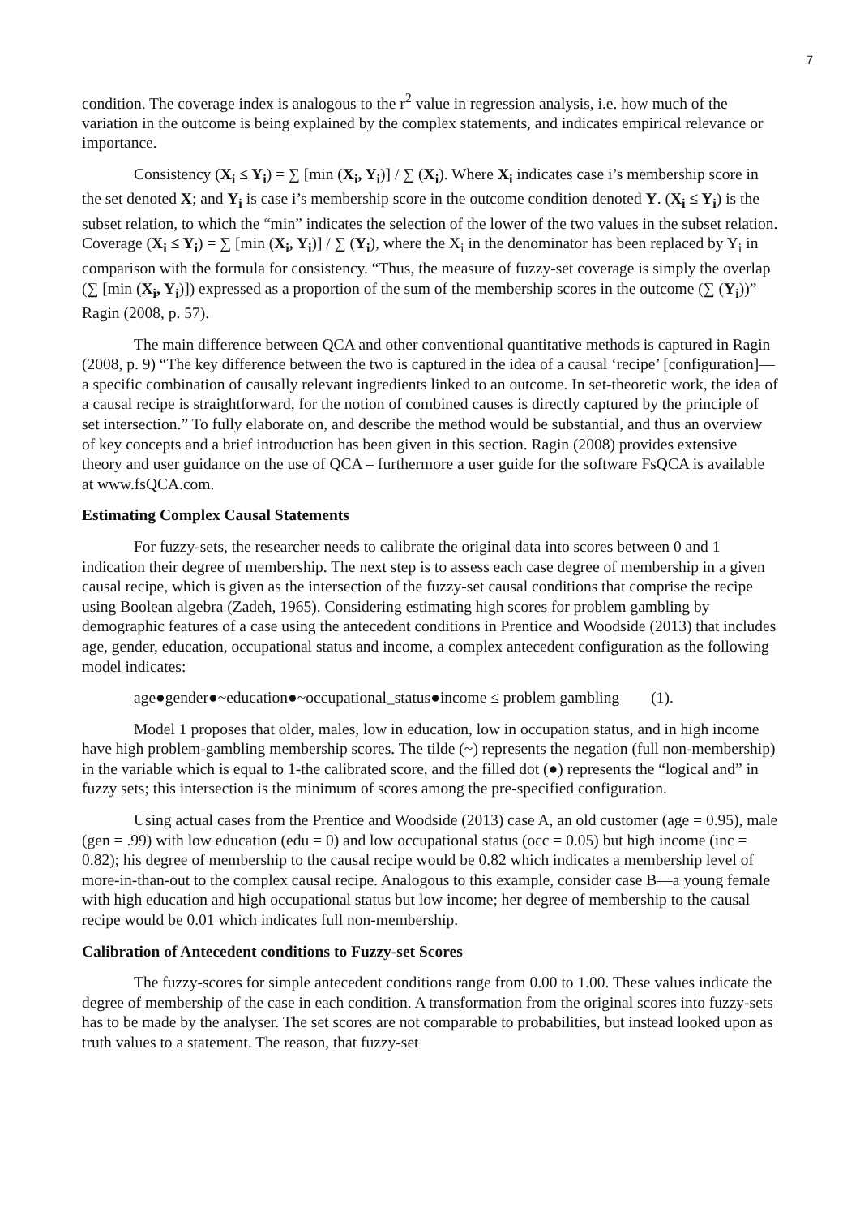7
condition. The coverage index is analogous to the r<sup>2</sup> value in regression analysis, i.e. how much of the variation in the outcome is being explained by the complex statements, and indicates empirical relevance or importance.
Consistency (X<sub>i</sub> ≤ Y<sub>i</sub>) = ∑ [min (X<sub>i</sub>, Y<sub>i</sub>)] / ∑ (X<sub>i</sub>). Where X<sub>i</sub> indicates case i’s membership score in the set denoted X; and Y<sub>i</sub> is case i’s membership score in the outcome condition denoted Y. (X<sub>i</sub> ≤ Y<sub>i</sub>) is the subset relation, to which the “min” indicates the selection of the lower of the two values in the subset relation. Coverage (X<sub>i</sub> ≤ Y<sub>i</sub>) = ∑ [min (X<sub>i</sub>, Y<sub>i</sub>)] / ∑ (Y<sub>i</sub>), where the X<sub>i</sub> in the denominator has been replaced by Y<sub>i</sub> in comparison with the formula for consistency. “Thus, the measure of fuzzy-set coverage is simply the overlap (∑ [min (X<sub>i</sub>, Y<sub>i</sub>)]) expressed as a proportion of the sum of the membership scores in the outcome (∑ (Y<sub>i</sub>))” Ragin (2008, p. 57).
The main difference between QCA and other conventional quantitative methods is captured in Ragin (2008, p. 9) “The key difference between the two is captured in the idea of a causal ‘recipe’ [configuration]—a specific combination of causally relevant ingredients linked to an outcome. In set-theoretic work, the idea of a causal recipe is straightforward, for the notion of combined causes is directly captured by the principle of set intersection.” To fully elaborate on, and describe the method would be substantial, and thus an overview of key concepts and a brief introduction has been given in this section. Ragin (2008) provides extensive theory and user guidance on the use of QCA – furthermore a user guide for the software FsQCA is available at www.fsQCA.com.
Estimating Complex Causal Statements
For fuzzy-sets, the researcher needs to calibrate the original data into scores between 0 and 1 indication their degree of membership. The next step is to assess each case degree of membership in a given causal recipe, which is given as the intersection of the fuzzy-set causal conditions that comprise the recipe using Boolean algebra (Zadeh, 1965). Considering estimating high scores for problem gambling by demographic features of a case using the antecedent conditions in Prentice and Woodside (2013) that includes age, gender, education, occupational status and income, a complex antecedent configuration as the following model indicates:
age●gender●~education●~occupational_status●income ≤ problem gambling (1).
Model 1 proposes that older, males, low in education, low in occupation status, and in high income have high problem-gambling membership scores. The tilde (~) represents the negation (full non-membership) in the variable which is equal to 1-the calibrated score, and the filled dot (●) represents the “logical and” in fuzzy sets; this intersection is the minimum of scores among the pre-specified configuration.
Using actual cases from the Prentice and Woodside (2013) case A, an old customer (age = 0.95), male (gen = .99) with low education (edu = 0) and low occupational status (occ = 0.05) but high income (inc = 0.82); his degree of membership to the causal recipe would be 0.82 which indicates a membership level of more-in-than-out to the complex causal recipe. Analogous to this example, consider case B—a young female with high education and high occupational status but low income; her degree of membership to the causal recipe would be 0.01 which indicates full non-membership.
Calibration of Antecedent conditions to Fuzzy-set Scores
The fuzzy-scores for simple antecedent conditions range from 0.00 to 1.00. These values indicate the degree of membership of the case in each condition. A transformation from the original scores into fuzzy-sets has to be made by the analyser. The set scores are not comparable to probabilities, but instead looked upon as truth values to a statement. The reason, that fuzzy-set